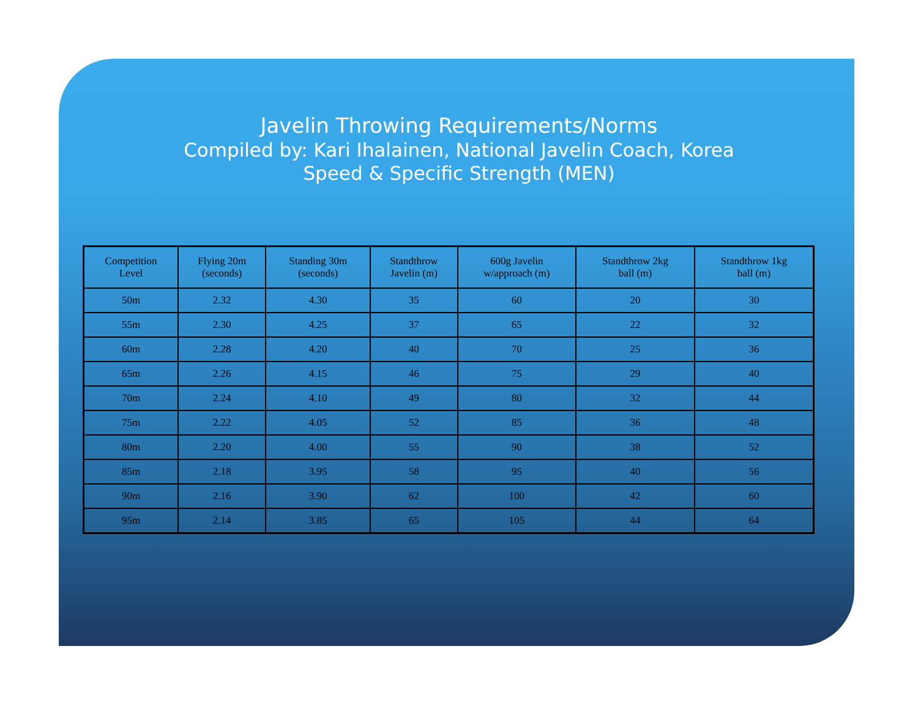Javelin Throwing Requirements/Norms
Compiled by: Kari Ihalainen, National Javelin Coach, Korea
Speed & Specific Strength (MEN)
| Competition Level | Flying 20m (seconds) | Standing 30m (seconds) | Standthrow Javelin (m) | 600g Javelin w/approach (m) | Standthrow 2kg ball (m) | Standthrow 1kg ball (m) |
| --- | --- | --- | --- | --- | --- | --- |
| 50m | 2.32 | 4.30 | 35 | 60 | 20 | 30 |
| 55m | 2.30 | 4.25 | 37 | 65 | 22 | 32 |
| 60m | 2.28 | 4.20 | 40 | 70 | 25 | 36 |
| 65m | 2.26 | 4.15 | 46 | 75 | 29 | 40 |
| 70m | 2.24 | 4.10 | 49 | 80 | 32 | 44 |
| 75m | 2.22 | 4.05 | 52 | 85 | 36 | 48 |
| 80m | 2.20 | 4.00 | 55 | 90 | 38 | 52 |
| 85m | 2.18 | 3.95 | 58 | 95 | 40 | 56 |
| 90m | 2.16 | 3.90 | 62 | 100 | 42 | 60 |
| 95m | 2.14 | 3.85 | 65 | 105 | 44 | 64 |